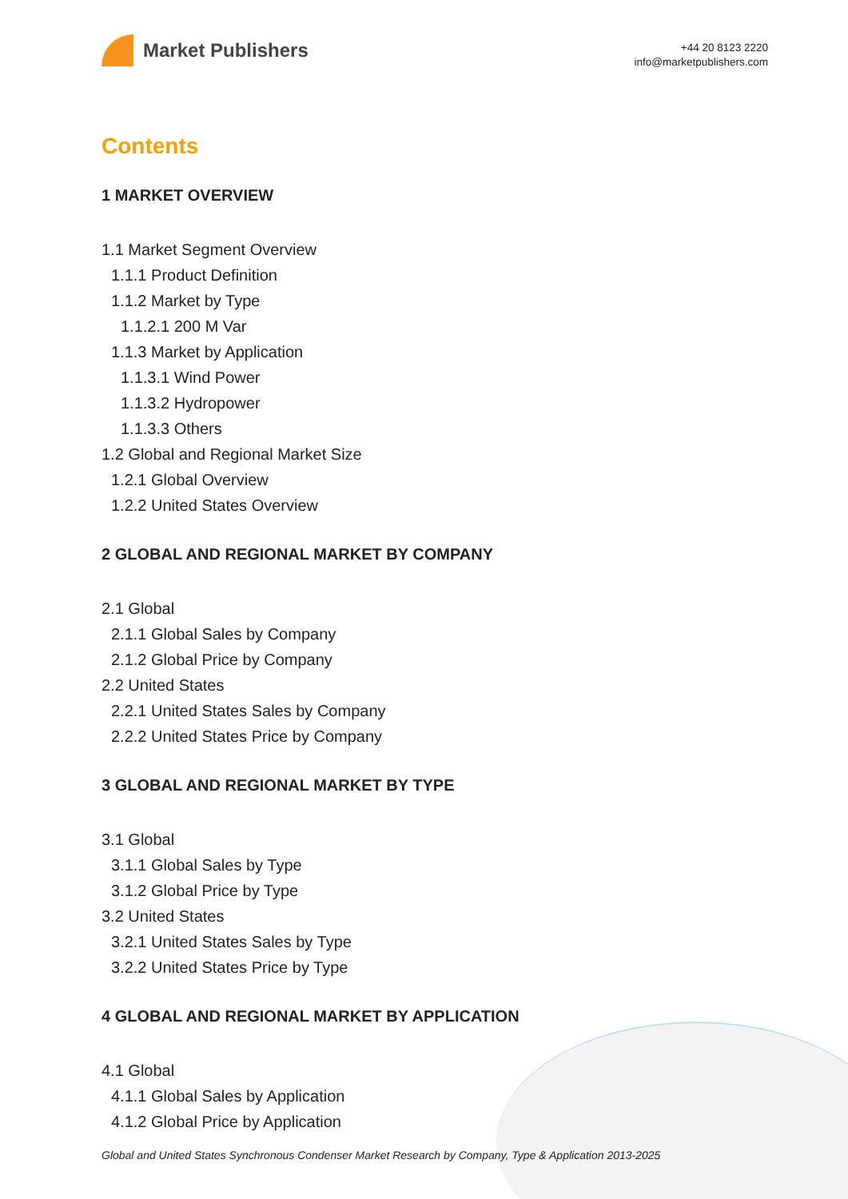Market Publishers
+44 20 8123 2220
info@marketpublishers.com
Contents
1 MARKET OVERVIEW
1.1 Market Segment Overview
1.1.1 Product Definition
1.1.2 Market by Type
1.1.2.1 200 M Var
1.1.3 Market by Application
1.1.3.1 Wind Power
1.1.3.2 Hydropower
1.1.3.3 Others
1.2 Global and Regional Market Size
1.2.1 Global Overview
1.2.2 United States Overview
2 GLOBAL AND REGIONAL MARKET BY COMPANY
2.1 Global
2.1.1 Global Sales by Company
2.1.2 Global Price by Company
2.2 United States
2.2.1 United States Sales by Company
2.2.2 United States Price by Company
3 GLOBAL AND REGIONAL MARKET BY TYPE
3.1 Global
3.1.1 Global Sales by Type
3.1.2 Global Price by Type
3.2 United States
3.2.1 United States Sales by Type
3.2.2 United States Price by Type
4 GLOBAL AND REGIONAL MARKET BY APPLICATION
4.1 Global
4.1.1 Global Sales by Application
4.1.2 Global Price by Application
Global and United States Synchronous Condenser Market Research by Company, Type & Application 2013-2025